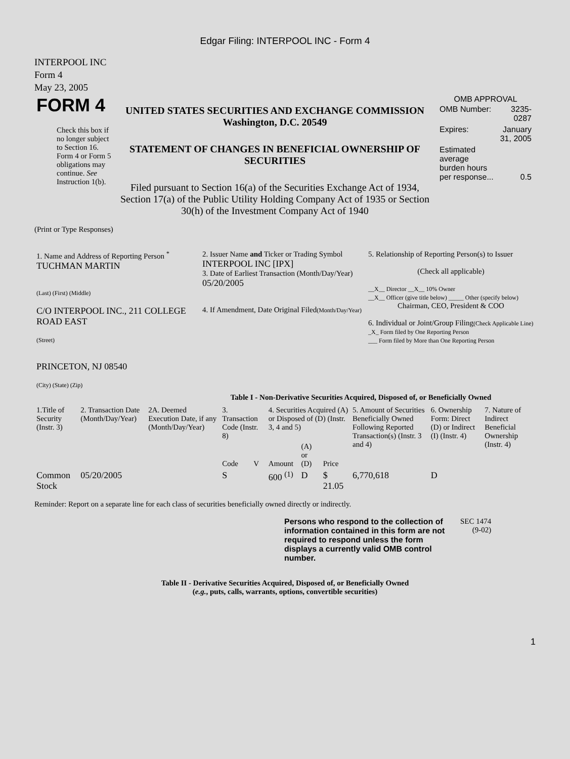Edgar Filing: INTERPOOL INC - Form 4
INTERPOOL INC
Form 4
May 23, 2005
| FORM 4 Check this box if no longer subject to Section 16. Form 4 or Form 5 obligations may continue. See Instruction 1(b). | UNITED STATES SECURITIES AND EXCHANGE COMMISSION Washington, D.C. 20549 STATEMENT OF CHANGES IN BENEFICIAL OWNERSHIP OF SECURITIES Filed pursuant to Section 16(a) of the Securities Exchange Act of 1934, Section 17(a) of the Public Utility Holding Company Act of 1935 or Section 30(h) of the Investment Company Act of 1940 | OMB APPROVAL / OMB Number: / 3235-0287 / / Expires: / January 31, 2005 / / Estimated average burden hours per response... / 0.5 / |
(Print or Type Responses)
| 1. Name and Address of Reporting Person <sup>*</sup> TUCHMAN MARTIN (Last) (First) (Middle) C/O INTERPOOL INC., 211 COLLEGE ROAD EAST (Street) PRINCETON, NJ 08540 (City) (State) (Zip) | 2. Issuer Name and Ticker or Trading Symbol INTERPOOL INC [IPX] 3. Date of Earliest Transaction (Month/Day/Year) 05/20/2005 4. If Amendment, Date Original Filed (Month/Day/Year) | 5. Relationship of Reporting Person(s) to Issuer (Check all applicable) __X__ Director __X__ 10% Owner __X__ Officer (give title below) _____ Other (specify below) Chairman, CEO, President & COO 6. Individual or Joint/Group Filing (Check Applicable Line) _X_ Form filed by One Reporting Person ___ Form filed by More than One Reporting Person |
Table I - Non-Derivative Securities Acquired, Disposed of, or Beneficially Owned
| 1.Title of Security (Instr. 3) | 2. Transaction Date (Month/Day/Year) | 2A. Deemed Execution Date, if any (Month/Day/Year) | 3. Transaction Code (Instr. 8) | | 4. Securities Acquired (A) or Disposed of (D) (Instr. 3, 4 and 5) | | | 5. Amount of Securities Beneficially Owned Following Reported Transaction(s) (Instr. 3 and 4) | 6. Ownership Form: Direct (D) or Indirect (I) (Instr. 4) | 7. Nature of Indirect Beneficial Ownership (Instr. 4) |
| --- | --- | --- | --- | --- | --- | --- | --- | --- | --- | --- |
| | | | Code | V | Amount | (A) or (D) | Price | | | |
| Common Stock | 05/20/2005 | | S | | 600 <sup>(1)</sup> | D | $ 21.05 | 6,770,618 | D | |
Reminder: Report on a separate line for each class of securities beneficially owned directly or indirectly.
| Persons who respond to the collection of information contained in this form are not required to respond unless the form displays a currently valid OMB control number. | SEC 1474 (9-02) |
Table II - Derivative Securities Acquired, Disposed of, or Beneficially Owned
(e.g., puts, calls, warrants, options, convertible securities)
1